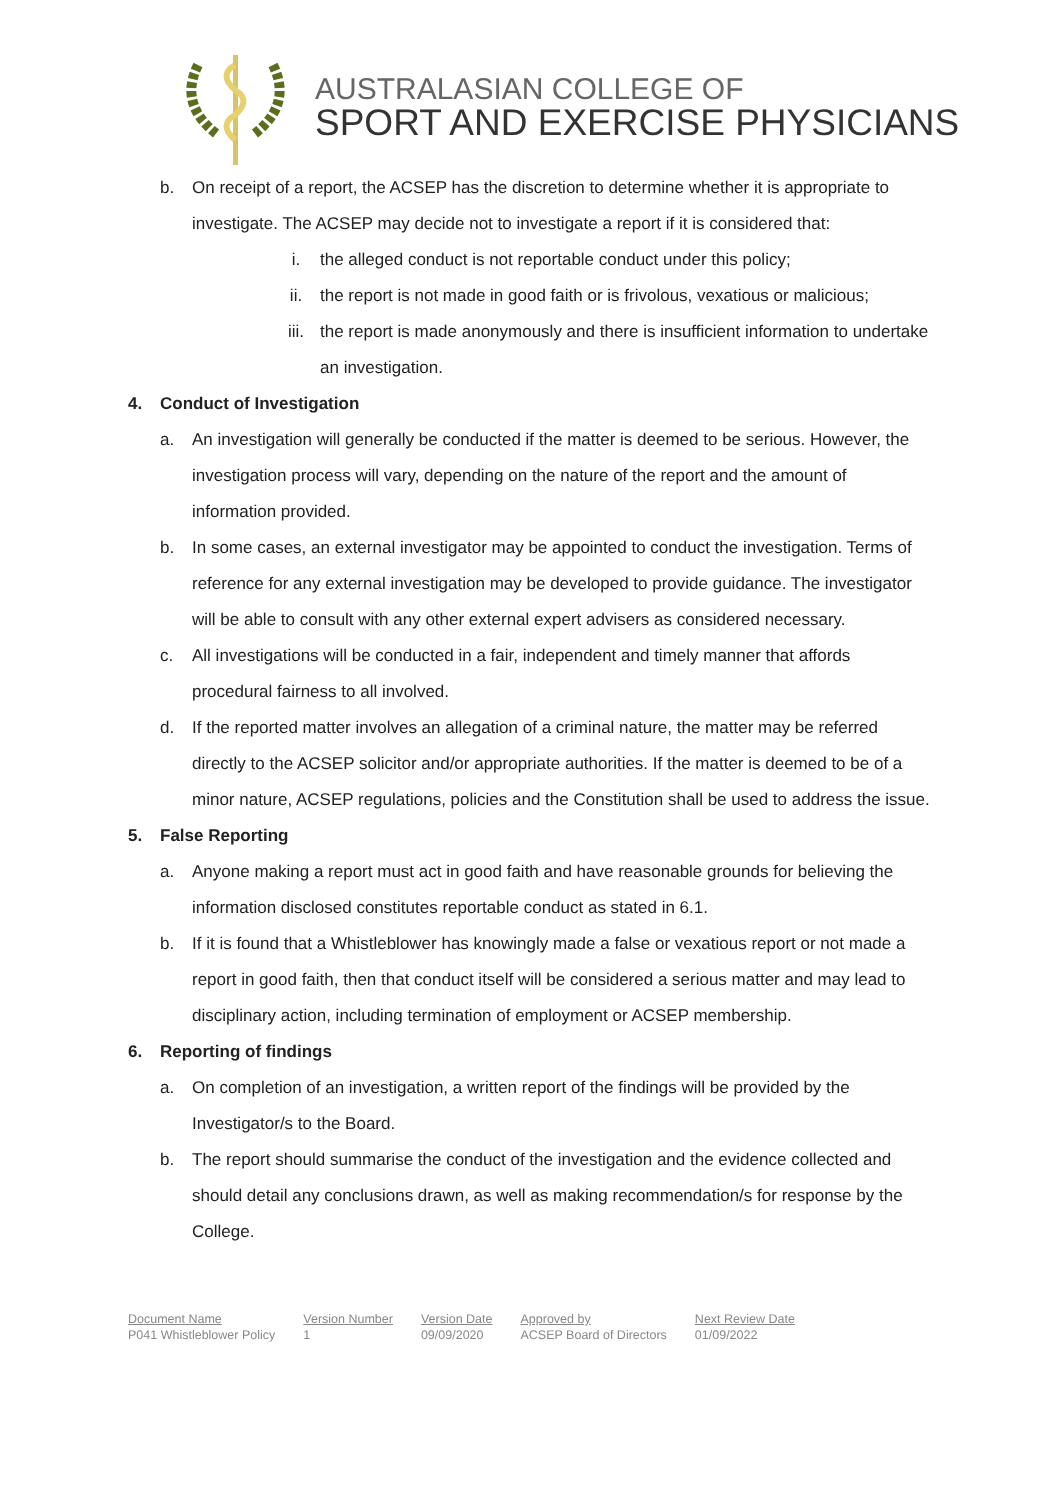AUSTRALASIAN COLLEGE OF
SPORT AND EXERCISE PHYSICIANS
b. On receipt of a report, the ACSEP has the discretion to determine whether it is appropriate to investigate. The ACSEP may decide not to investigate a report if it is considered that:
i. the alleged conduct is not reportable conduct under this policy;
ii. the report is not made in good faith or is frivolous, vexatious or malicious;
iii. the report is made anonymously and there is insufficient information to undertake an investigation.
4. Conduct of Investigation
a. An investigation will generally be conducted if the matter is deemed to be serious. However, the investigation process will vary, depending on the nature of the report and the amount of information provided.
b. In some cases, an external investigator may be appointed to conduct the investigation. Terms of reference for any external investigation may be developed to provide guidance. The investigator will be able to consult with any other external expert advisers as considered necessary.
c. All investigations will be conducted in a fair, independent and timely manner that affords procedural fairness to all involved.
d. If the reported matter involves an allegation of a criminal nature, the matter may be referred directly to the ACSEP solicitor and/or appropriate authorities. If the matter is deemed to be of a minor nature, ACSEP regulations, policies and the Constitution shall be used to address the issue.
5. False Reporting
a. Anyone making a report must act in good faith and have reasonable grounds for believing the information disclosed constitutes reportable conduct as stated in 6.1.
b. If it is found that a Whistleblower has knowingly made a false or vexatious report or not made a report in good faith, then that conduct itself will be considered a serious matter and may lead to disciplinary action, including termination of employment or ACSEP membership.
6. Reporting of findings
a. On completion of an investigation, a written report of the findings will be provided by the Investigator/s to the Board.
b. The report should summarise the conduct of the investigation and the evidence collected and should detail any conclusions drawn, as well as making recommendation/s for response by the College.
| Document Name | Version Number | Version Date | Approved by | Next Review Date |
| P041 Whistleblower Policy | 1 | 09/09/2020 | ACSEP Board of Directors | 01/09/2022 |